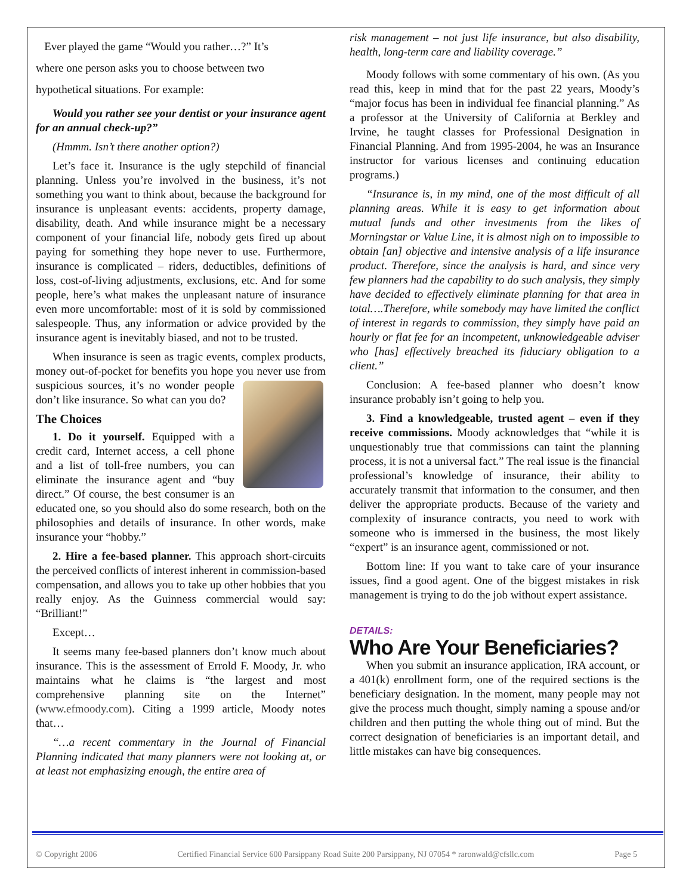Ever played the game “Would you rather…?” It’s
where one person asks you to choose between two
hypothetical situations. For example:
Would you rather see your dentist or your insurance agent for an annual check-up?”
(Hmmm. Isn’t there another option?)
Let’s face it. Insurance is the ugly stepchild of financial planning. Unless you’re involved in the business, it’s not something you want to think about, because the background for insurance is unpleasant events: accidents, property damage, disability, death. And while insurance might be a necessary component of your financial life, nobody gets fired up about paying for something they hope never to use. Furthermore, insurance is complicated – riders, deductibles, definitions of loss, cost-of-living adjustments, exclusions, etc. And for some people, here’s what makes the unpleasant nature of insurance even more uncomfortable: most of it is sold by commissioned salespeople. Thus, any information or advice provided by the insurance agent is inevitably biased, and not to be trusted.
When insurance is seen as tragic events, complex products, money out-of-pocket for benefits you hope you never use from suspicious sources, it’s no wonder people don’t like insurance. So what can you do?
The Choices
1. Do it yourself. Equipped with a credit card, Internet access, a cell phone and a list of toll-free numbers, you can eliminate the insurance agent and “buy direct.” Of course, the best consumer is an educated one, so you should also do some research, both on the philosophies and details of insurance. In other words, make insurance your “hobby.”
2. Hire a fee-based planner. This approach short-circuits the perceived conflicts of interest inherent in commission-based compensation, and allows you to take up other hobbies that you really enjoy. As the Guinness commercial would say: “Brilliant!”
Except…
It seems many fee-based planners don’t know much about insurance. This is the assessment of Errold F. Moody, Jr. who maintains what he claims is “the largest and most comprehensive planning site on the Internet” (www.efmoody.com). Citing a 1999 article, Moody notes that…
“…a recent commentary in the Journal of Financial Planning indicated that many planners were not looking at, or at least not emphasizing enough, the entire area of
risk management – not just life insurance, but also disability, health, long-term care and liability coverage.”
Moody follows with some commentary of his own. (As you read this, keep in mind that for the past 22 years, Moody’s “major focus has been in individual fee financial planning.” As a professor at the University of California at Berkley and Irvine, he taught classes for Professional Designation in Financial Planning. And from 1995-2004, he was an Insurance instructor for various licenses and continuing education programs.)
“Insurance is, in my mind, one of the most difficult of all planning areas. While it is easy to get information about mutual funds and other investments from the likes of Morningstar or Value Line, it is almost nigh on to impossible to obtain [an] objective and intensive analysis of a life insurance product. Therefore, since the analysis is hard, and since very few planners had the capability to do such analysis, they simply have decided to effectively eliminate planning for that area in total….Therefore, while somebody may have limited the conflict of interest in regards to commission, they simply have paid an hourly or flat fee for an incompetent, unknowledgeable adviser who [has] effectively breached its fiduciary obligation to a client.”
Conclusion: A fee-based planner who doesn’t know insurance probably isn’t going to help you.
3. Find a knowledgeable, trusted agent – even if they receive commissions. Moody acknowledges that “while it is unquestionably true that commissions can taint the planning process, it is not a universal fact.” The real issue is the financial professional’s knowledge of insurance, their ability to accurately transmit that information to the consumer, and then deliver the appropriate products. Because of the variety and complexity of insurance contracts, you need to work with someone who is immersed in the business, the most likely “expert” is an insurance agent, commissioned or not.
Bottom line: If you want to take care of your insurance issues, find a good agent. One of the biggest mistakes in risk management is trying to do the job without expert assistance.
DETAILS:
Who Are Your Beneficiaries?
When you submit an insurance application, IRA account, or a 401(k) enrollment form, one of the required sections is the beneficiary designation. In the moment, many people may not give the process much thought, simply naming a spouse and/or children and then putting the whole thing out of mind. But the correct designation of beneficiaries is an important detail, and little mistakes can have big consequences.
© Copyright 2006 Certified Financial Service 600 Parsippany Road Suite 200 Parsippany, NJ 07054 * raronwald@cfsllc.com Page 5